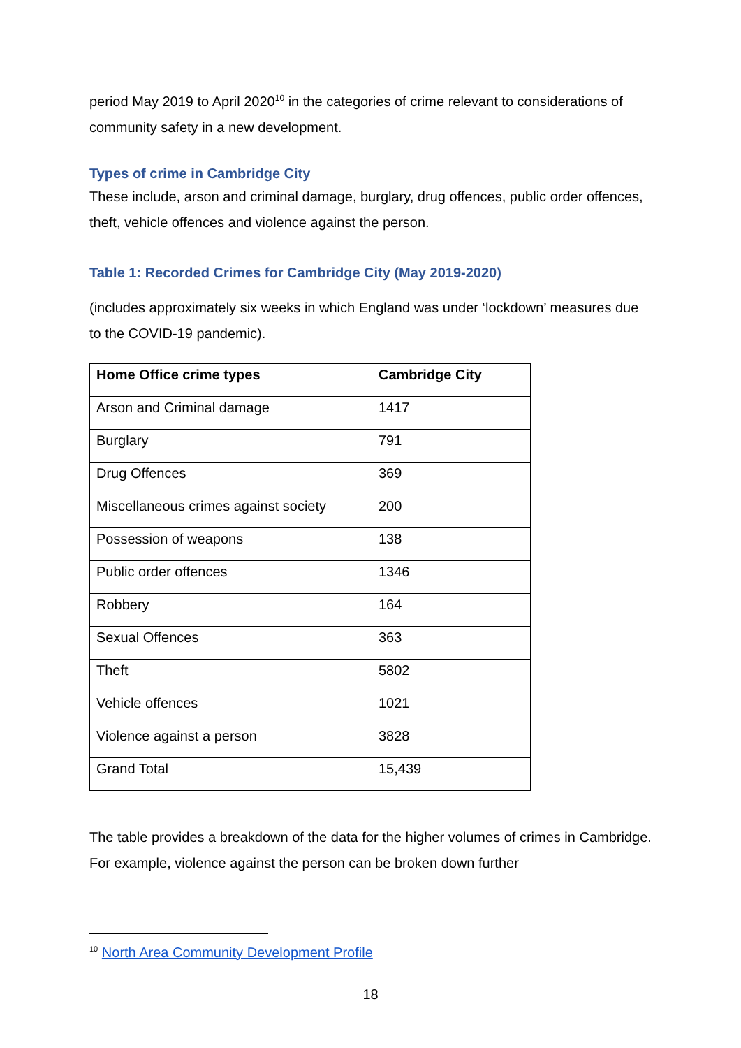period May 2019 to April 2020<sup>10</sup> in the categories of crime relevant to considerations of community safety in a new development.
Types of crime in Cambridge City
These include, arson and criminal damage, burglary, drug offences, public order offences, theft, vehicle offences and violence against the person.
Table 1: Recorded Crimes for Cambridge City (May 2019-2020)
(includes approximately six weeks in which England was under ‘lockdown’ measures due to the COVID-19 pandemic).
| Home Office crime types | Cambridge City |
| --- | --- |
| Arson and Criminal damage | 1417 |
| Burglary | 791 |
| Drug Offences | 369 |
| Miscellaneous crimes against society | 200 |
| Possession of weapons | 138 |
| Public order offences | 1346 |
| Robbery | 164 |
| Sexual Offences | 363 |
| Theft | 5802 |
| Vehicle offences | 1021 |
| Violence against a person | 3828 |
| Grand Total | 15,439 |
The table provides a breakdown of the data for the higher volumes of crimes in Cambridge. For example, violence against the person can be broken down further
<sup>10</sup> North Area Community Development Profile
18